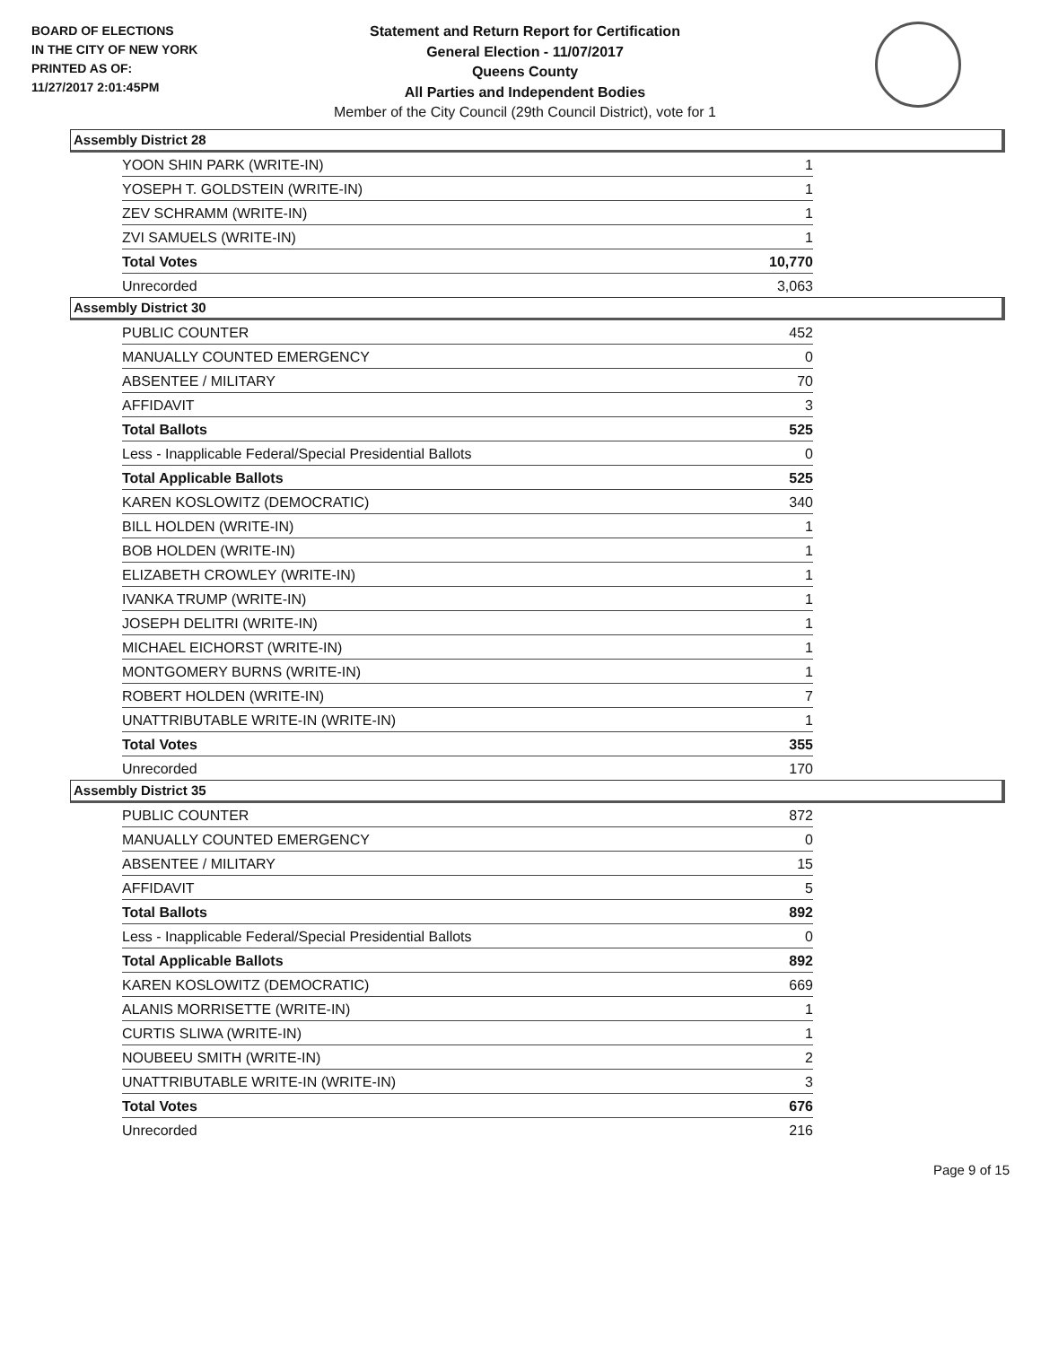BOARD OF ELECTIONS
IN THE CITY OF NEW YORK
PRINTED AS OF:
11/27/2017 2:01:45PM
Statement and Return Report for Certification
General Election - 11/07/2017
Queens County
All Parties and Independent Bodies
Member of the City Council (29th Council District), vote for 1
Assembly District 28
| YOON SHIN PARK (WRITE-IN) | 1 |
| YOSEPH T. GOLDSTEIN (WRITE-IN) | 1 |
| ZEV SCHRAMM (WRITE-IN) | 1 |
| ZVI SAMUELS (WRITE-IN) | 1 |
| Total Votes | 10,770 |
| Unrecorded | 3,063 |
Assembly District 30
| PUBLIC COUNTER | 452 |
| MANUALLY COUNTED EMERGENCY | 0 |
| ABSENTEE / MILITARY | 70 |
| AFFIDAVIT | 3 |
| Total Ballots | 525 |
| Less - Inapplicable Federal/Special Presidential Ballots | 0 |
| Total Applicable Ballots | 525 |
| KAREN KOSLOWITZ (DEMOCRATIC) | 340 |
| BILL HOLDEN (WRITE-IN) | 1 |
| BOB HOLDEN (WRITE-IN) | 1 |
| ELIZABETH CROWLEY (WRITE-IN) | 1 |
| IVANKA TRUMP (WRITE-IN) | 1 |
| JOSEPH DELITRI (WRITE-IN) | 1 |
| MICHAEL EICHORST (WRITE-IN) | 1 |
| MONTGOMERY BURNS (WRITE-IN) | 1 |
| ROBERT HOLDEN (WRITE-IN) | 7 |
| UNATTRIBUTABLE WRITE-IN (WRITE-IN) | 1 |
| Total Votes | 355 |
| Unrecorded | 170 |
Assembly District 35
| PUBLIC COUNTER | 872 |
| MANUALLY COUNTED EMERGENCY | 0 |
| ABSENTEE / MILITARY | 15 |
| AFFIDAVIT | 5 |
| Total Ballots | 892 |
| Less - Inapplicable Federal/Special Presidential Ballots | 0 |
| Total Applicable Ballots | 892 |
| KAREN KOSLOWITZ (DEMOCRATIC) | 669 |
| ALANIS MORRISETTE (WRITE-IN) | 1 |
| CURTIS SLIWA (WRITE-IN) | 1 |
| NOUBEEU SMITH (WRITE-IN) | 2 |
| UNATTRIBUTABLE WRITE-IN (WRITE-IN) | 3 |
| Total Votes | 676 |
| Unrecorded | 216 |
Page 9 of 15